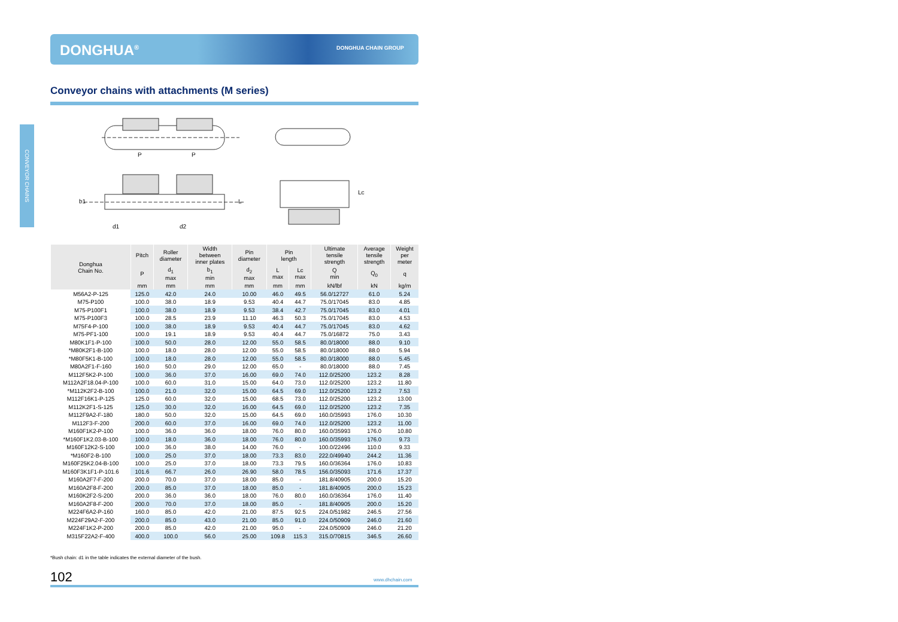DONGHUA<sup>®</sup> DONGHUA CHAIN GROUP
Conveyor chains with attachments (M series)
CONVEYOR CHAINS
P
P
d1
d2
b1
L
Lc
| Donghua Chain No. | Pitch | Roller diameter | Width between inner plates | Pin diameter | Pin length | | Ultimate tensile strength | Average tensile strength | Weight per meter |
| --- | --- | --- | --- | --- | --- | --- | --- | --- | --- |
| | P | d<sub>1</sub> max | b<sub>1</sub> min | d<sub>2</sub> max | L max | Lc max | Q min | Q<sub>0</sub> | q |
| | mm | mm | mm | mm | mm | mm | kN/lbf | kN | kg/m |
| M56A2-P-125 | 125.0 | 42.0 | 24.0 | 10.00 | 46.0 | 49.5 | 56.0/12727 | 61.0 | 5.24 |
| M75-P100 | 100.0 | 38.0 | 18.9 | 9.53 | 40.4 | 44.7 | 75.0/17045 | 83.0 | 4.85 |
| M75-P100F1 | 100.0 | 38.0 | 18.9 | 9.53 | 38.4 | 42.7 | 75.0/17045 | 83.0 | 4.01 |
| M75-P100F3 | 100.0 | 28.5 | 23.9 | 11.10 | 46.3 | 50.3 | 75.0/17045 | 83.0 | 4.53 |
| M75F4-P-100 | 100.0 | 38.0 | 18.9 | 9.53 | 40.4 | 44.7 | 75.0/17045 | 83.0 | 4.62 |
| M75-PF1-100 | 100.0 | 19.1 | 18.9 | 9.53 | 40.4 | 44.7 | 75.0/16872 | 75.0 | 3.43 |
| M80K1F1-P-100 | 100.0 | 50.0 | 28.0 | 12.00 | 55.0 | 58.5 | 80.0/18000 | 88.0 | 9.10 |
| *M80K2F1-B-100 | 100.0 | 18.0 | 28.0 | 12.00 | 55.0 | 58.5 | 80.0/18000 | 88.0 | 5.94 |
| *M80F5K1-B-100 | 100.0 | 18.0 | 28.0 | 12.00 | 55.0 | 58.5 | 80.0/18000 | 88.0 | 5.45 |
| M80A2F1-F-160 | 160.0 | 50.0 | 29.0 | 12.00 | 65.0 | - | 80.0/18000 | 88.0 | 7.45 |
| M112F5K2-P-100 | 100.0 | 36.0 | 37.0 | 16.00 | 69.0 | 74.0 | 112.0/25200 | 123.2 | 8.28 |
| M112A2F18.04-P-100 | 100.0 | 60.0 | 31.0 | 15.00 | 64.0 | 73.0 | 112.0/25200 | 123.2 | 11.80 |
| *M112K2F2-B-100 | 100.0 | 21.0 | 32.0 | 15.00 | 64.5 | 69.0 | 112.0/25200 | 123.2 | 7.53 |
| M112F16K1-P-125 | 125.0 | 60.0 | 32.0 | 15.00 | 68.5 | 73.0 | 112.0/25200 | 123.2 | 13.00 |
| M112K2F1-S-125 | 125.0 | 30.0 | 32.0 | 16.00 | 64.5 | 69.0 | 112.0/25200 | 123.2 | 7.35 |
| M112F9A2-F-180 | 180.0 | 50.0 | 32.0 | 15.00 | 64.5 | 69.0 | 160.0/35993 | 176.0 | 10.30 |
| M112F3-F-200 | 200.0 | 60.0 | 37.0 | 16.00 | 69.0 | 74.0 | 112.0/25200 | 123.2 | 11.00 |
| M160F1K2-P-100 | 100.0 | 36.0 | 36.0 | 18.00 | 76.0 | 80.0 | 160.0/35993 | 176.0 | 10.80 |
| *M160F1K2.03-B-100 | 100.0 | 18.0 | 36.0 | 18.00 | 76.0 | 80.0 | 160.0/35993 | 176.0 | 9.73 |
| M160F12K2-S-100 | 100.0 | 36.0 | 38.0 | 14.00 | 76.0 | - | 100.0/22496 | 110.0 | 9.33 |
| *M160F2-B-100 | 100.0 | 25.0 | 37.0 | 18.00 | 73.3 | 83.0 | 222.0/49940 | 244.2 | 11.36 |
| M160F25K2.04-B-100 | 100.0 | 25.0 | 37.0 | 18.00 | 73.3 | 79.5 | 160.0/36364 | 176.0 | 10.83 |
| M160F3K1F1-P-101.6 | 101.6 | 66.7 | 26.0 | 26.90 | 58.0 | 78.5 | 156.0/35093 | 171.6 | 17.37 |
| M160A2F7-F-200 | 200.0 | 70.0 | 37.0 | 18.00 | 85.0 | - | 181.8/40905 | 200.0 | 15.20 |
| M160A2F8-F-200 | 200.0 | 85.0 | 37.0 | 18.00 | 85.0 | - | 181.8/40905 | 200.0 | 15.23 |
| M160K2F2-S-200 | 200.0 | 36.0 | 36.0 | 18.00 | 76.0 | 80.0 | 160.0/36364 | 176.0 | 11.40 |
| M160A2F8-F-200 | 200.0 | 70.0 | 37.0 | 18.00 | 85.0 | - | 181.8/40905 | 200.0 | 15.20 |
| M224F6A2-P-160 | 160.0 | 85.0 | 42.0 | 21.00 | 87.5 | 92.5 | 224.0/51982 | 246.5 | 27.56 |
| M224F29A2-F-200 | 200.0 | 85.0 | 43.0 | 21.00 | 85.0 | 91.0 | 224.0/50909 | 246.0 | 21.60 |
| M224F1K2-P-200 | 200.0 | 85.0 | 42.0 | 21.00 | 95.0 | - | 224.0/50909 | 246.0 | 21.20 |
| M315F22A2-F-400 | 400.0 | 100.0 | 56.0 | 25.00 | 109.8 | 115.3 | 315.0/70815 | 346.5 | 26.60 |
*Bush chain: d1 in the table indicates the external diameter of the bush.
102 www.dhchain.com